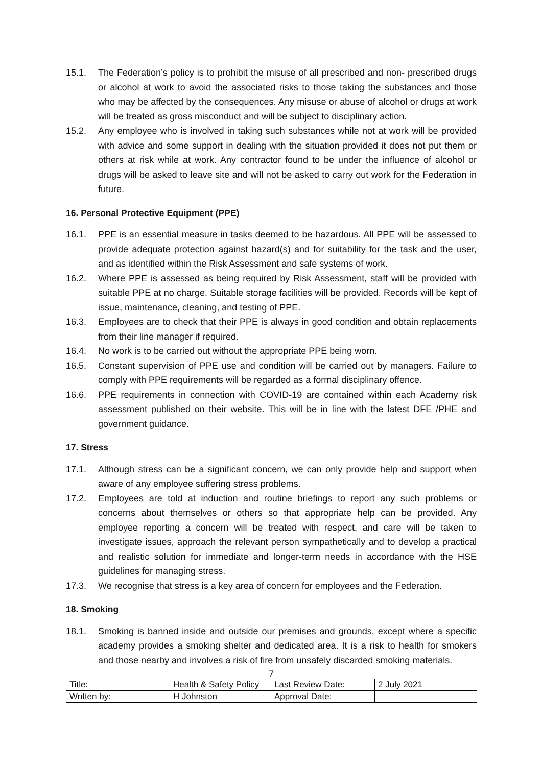15.1. The Federation’s policy is to prohibit the misuse of all prescribed and non- prescribed drugs or alcohol at work to avoid the associated risks to those taking the substances and those who may be affected by the consequences. Any misuse or abuse of alcohol or drugs at work will be treated as gross misconduct and will be subject to disciplinary action.
15.2. Any employee who is involved in taking such substances while not at work will be provided with advice and some support in dealing with the situation provided it does not put them or others at risk while at work. Any contractor found to be under the influence of alcohol or drugs will be asked to leave site and will not be asked to carry out work for the Federation in future.
16. Personal Protective Equipment (PPE)
16.1. PPE is an essential measure in tasks deemed to be hazardous. All PPE will be assessed to provide adequate protection against hazard(s) and for suitability for the task and the user, and as identified within the Risk Assessment and safe systems of work.
16.2. Where PPE is assessed as being required by Risk Assessment, staff will be provided with suitable PPE at no charge. Suitable storage facilities will be provided. Records will be kept of issue, maintenance, cleaning, and testing of PPE.
16.3. Employees are to check that their PPE is always in good condition and obtain replacements from their line manager if required.
16.4. No work is to be carried out without the appropriate PPE being worn.
16.5. Constant supervision of PPE use and condition will be carried out by managers. Failure to comply with PPE requirements will be regarded as a formal disciplinary offence.
16.6. PPE requirements in connection with COVID-19 are contained within each Academy risk assessment published on their website. This will be in line with the latest DFE /PHE and government guidance.
17. Stress
17.1. Although stress can be a significant concern, we can only provide help and support when aware of any employee suffering stress problems.
17.2. Employees are told at induction and routine briefings to report any such problems or concerns about themselves or others so that appropriate help can be provided. Any employee reporting a concern will be treated with respect, and care will be taken to investigate issues, approach the relevant person sympathetically and to develop a practical and realistic solution for immediate and longer-term needs in accordance with the HSE guidelines for managing stress.
17.3. We recognise that stress is a key area of concern for employees and the Federation.
18. Smoking
18.1. Smoking is banned inside and outside our premises and grounds, except where a specific academy provides a smoking shelter and dedicated area. It is a risk to health for smokers and those nearby and involves a risk of fire from unsafely discarded smoking materials.
7
| Title: | Health & Safety Policy | Last Review Date: | 2 July 2021 |
| Written by: | H Johnston | Approval Date: | |